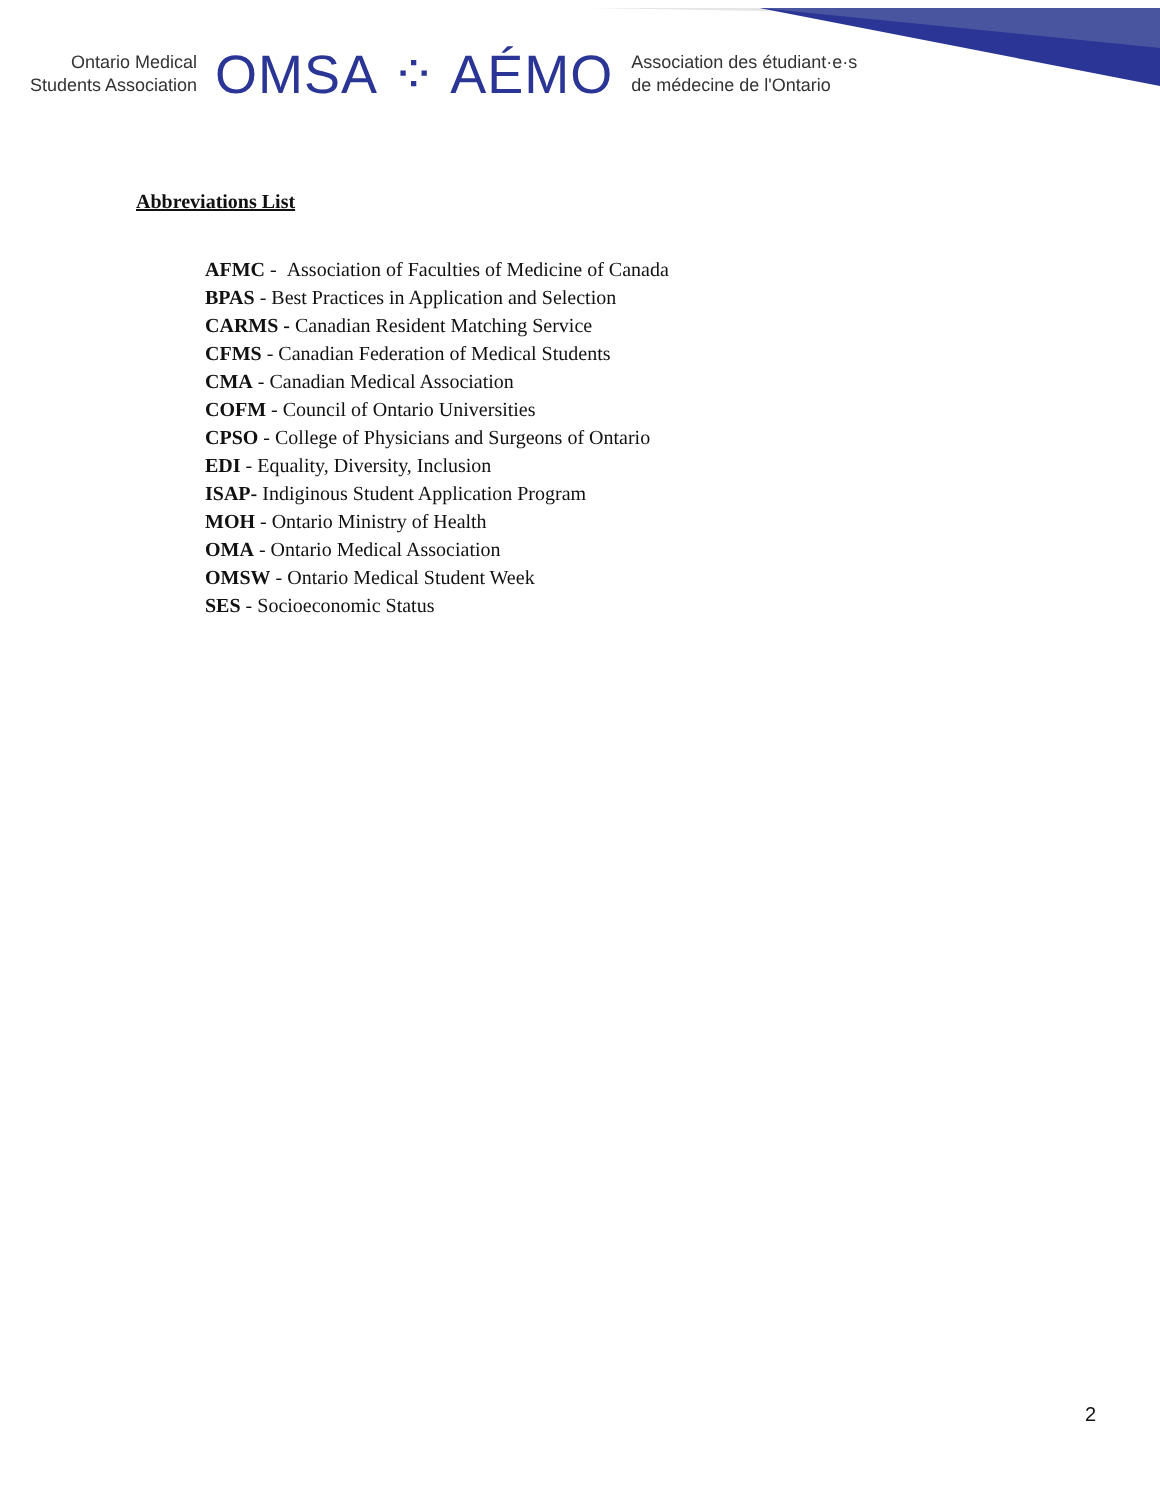Ontario Medical
Students Association
OMSA ⁘ AÉMO
Association des étudiant·e·s
de médecine de l'Ontario
Abbreviations List
AFMC - Association of Faculties of Medicine of Canada
BPAS - Best Practices in Application and Selection
CARMS - Canadian Resident Matching Service
CFMS - Canadian Federation of Medical Students
CMA - Canadian Medical Association
COFM - Council of Ontario Universities
CPSO - College of Physicians and Surgeons of Ontario
EDI - Equality, Diversity, Inclusion
ISAP- Indiginous Student Application Program
MOH - Ontario Ministry of Health
OMA - Ontario Medical Association
OMSW - Ontario Medical Student Week
SES - Socioeconomic Status
2